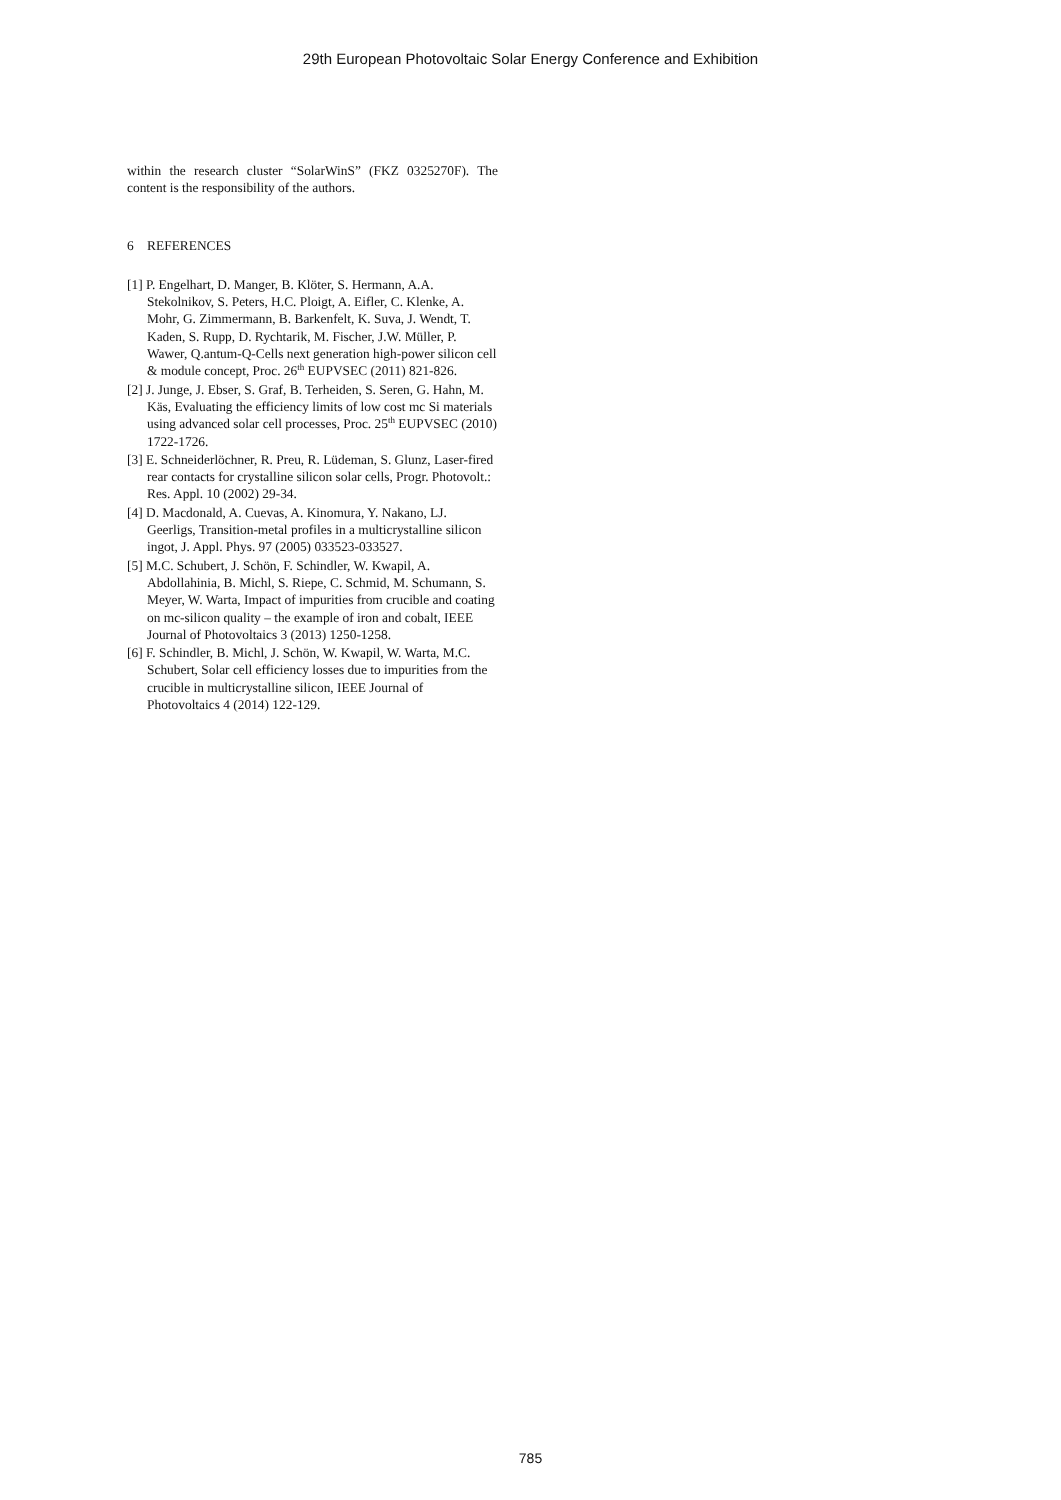29th European Photovoltaic Solar Energy Conference and Exhibition
within the research cluster “SolarWinS” (FKZ 0325270F). The content is the responsibility of the authors.
6 REFERENCES
[1] P. Engelhart, D. Manger, B. Klöter, S. Hermann, A.A. Stekolnikov, S. Peters, H.C. Ploigt, A. Eifler, C. Klenke, A. Mohr, G. Zimmermann, B. Barkenfelt, K. Suva, J. Wendt, T. Kaden, S. Rupp, D. Rychtarik, M. Fischer, J.W. Müller, P. Wawer, Q.antum-Q-Cells next generation high-power silicon cell & module concept, Proc. 26<sup>th</sup> EUPVSEC (2011) 821-826.
[2] J. Junge, J. Ebser, S. Graf, B. Terheiden, S. Seren, G. Hahn, M. Käs, Evaluating the efficiency limits of low cost mc Si materials using advanced solar cell processes, Proc. 25<sup>th</sup> EUPVSEC (2010) 1722-1726.
[3] E. Schneiderlöchner, R. Preu, R. Lüdeman, S. Glunz, Laser-fired rear contacts for crystalline silicon solar cells, Progr. Photovolt.: Res. Appl. 10 (2002) 29-34.
[4] D. Macdonald, A. Cuevas, A. Kinomura, Y. Nakano, LJ. Geerligs, Transition-metal profiles in a multicrystalline silicon ingot, J. Appl. Phys. 97 (2005) 033523-033527.
[5] M.C. Schubert, J. Schön, F. Schindler, W. Kwapil, A. Abdollahinia, B. Michl, S. Riepe, C. Schmid, M. Schumann, S. Meyer, W. Warta, Impact of impurities from crucible and coating on mc-silicon quality – the example of iron and cobalt, IEEE Journal of Photovoltaics 3 (2013) 1250-1258.
[6] F. Schindler, B. Michl, J. Schön, W. Kwapil, W. Warta, M.C. Schubert, Solar cell efficiency losses due to impurities from the crucible in multicrystalline silicon, IEEE Journal of Photovoltaics 4 (2014) 122-129.
785